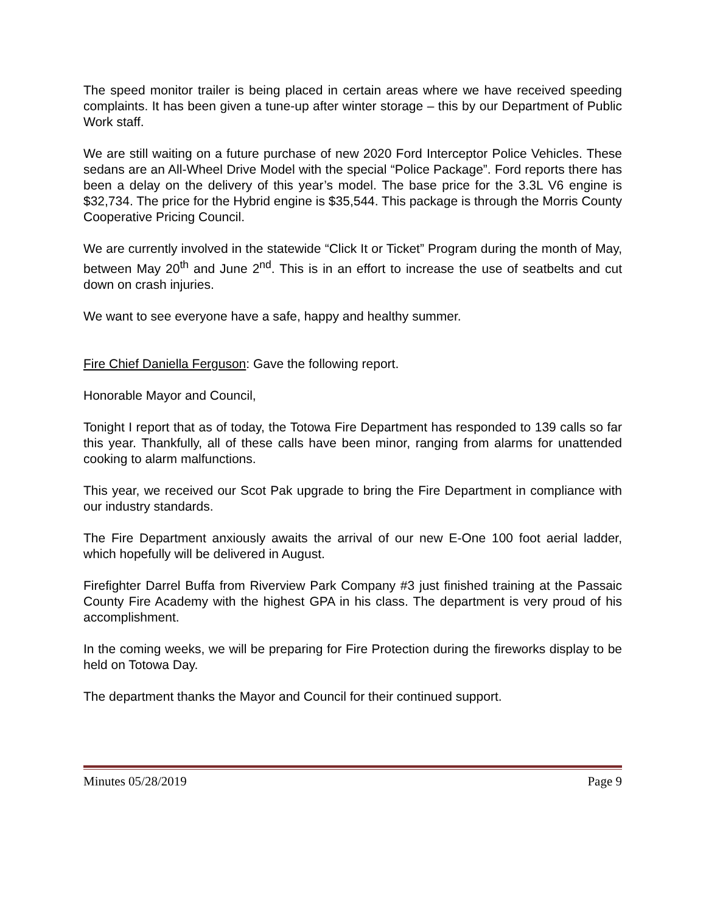The speed monitor trailer is being placed in certain areas where we have received speeding complaints. It has been given a tune-up after winter storage – this by our Department of Public Work staff.
We are still waiting on a future purchase of new 2020 Ford Interceptor Police Vehicles. These sedans are an All-Wheel Drive Model with the special “Police Package”. Ford reports there has been a delay on the delivery of this year’s model. The base price for the 3.3L V6 engine is $32,734. The price for the Hybrid engine is $35,544. This package is through the Morris County Cooperative Pricing Council.
We are currently involved in the statewide “Click It or Ticket” Program during the month of May, between May 20<sup>th</sup> and June 2<sup>nd</sup>. This is in an effort to increase the use of seatbelts and cut down on crash injuries.
We want to see everyone have a safe, happy and healthy summer.
Fire Chief Daniella Ferguson: Gave the following report.
Honorable Mayor and Council,
Tonight I report that as of today, the Totowa Fire Department has responded to 139 calls so far this year. Thankfully, all of these calls have been minor, ranging from alarms for unattended cooking to alarm malfunctions.
This year, we received our Scot Pak upgrade to bring the Fire Department in compliance with our industry standards.
The Fire Department anxiously awaits the arrival of our new E-One 100 foot aerial ladder, which hopefully will be delivered in August.
Firefighter Darrel Buffa from Riverview Park Company #3 just finished training at the Passaic County Fire Academy with the highest GPA in his class. The department is very proud of his accomplishment.
In the coming weeks, we will be preparing for Fire Protection during the fireworks display to be held on Totowa Day.
The department thanks the Mayor and Council for their continued support.
Minutes 05/28/2019 Page 9